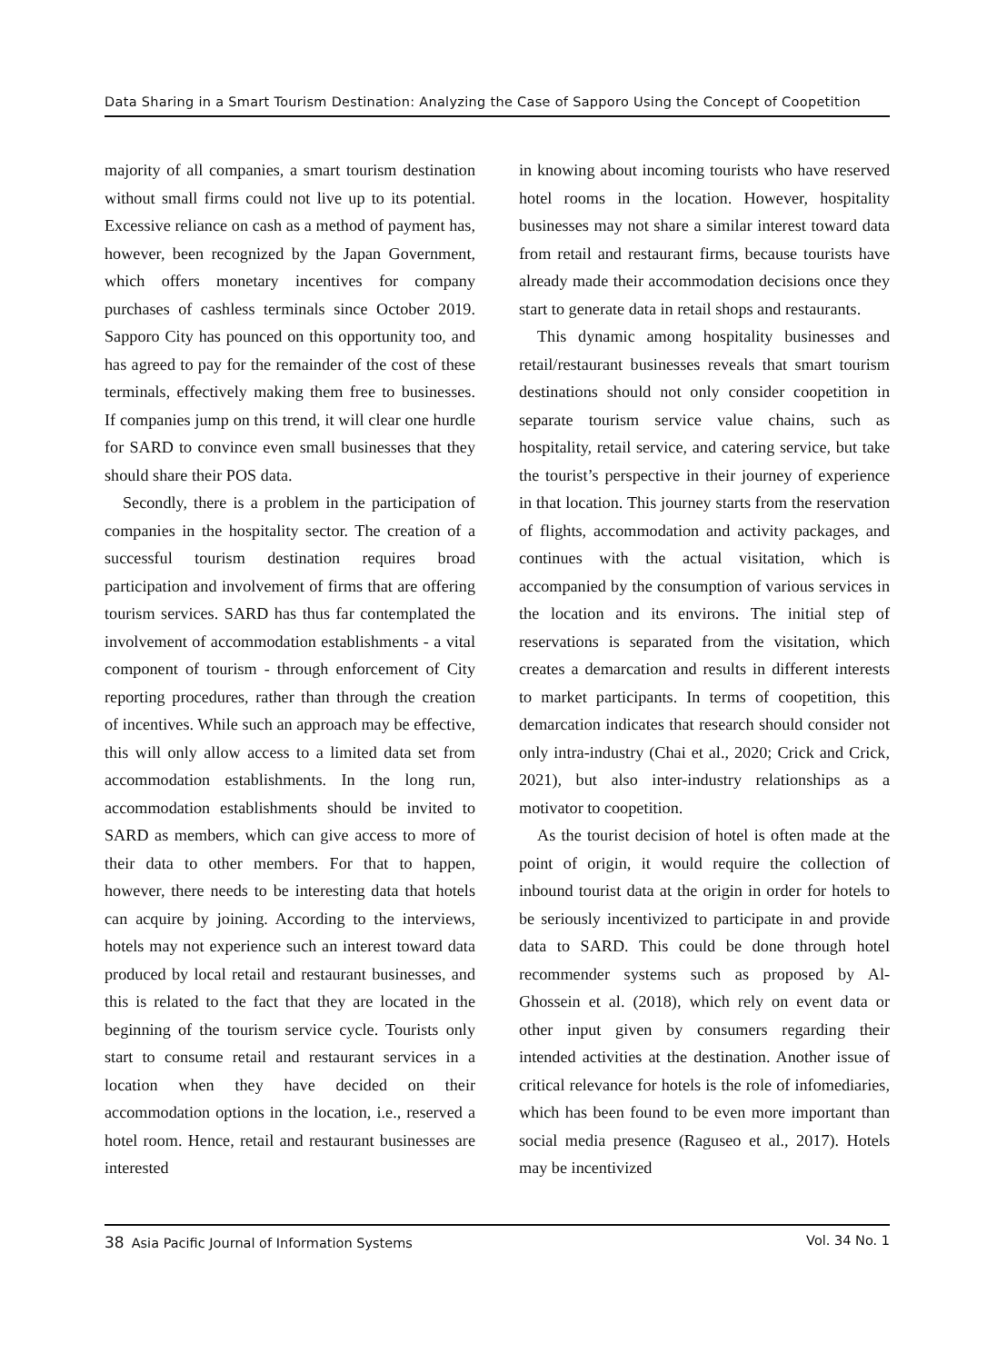Data Sharing in a Smart Tourism Destination: Analyzing the Case of Sapporo Using the Concept of Coopetition
majority of all companies, a smart tourism destination without small firms could not live up to its potential. Excessive reliance on cash as a method of payment has, however, been recognized by the Japan Government, which offers monetary incentives for company purchases of cashless terminals since October 2019. Sapporo City has pounced on this opportunity too, and has agreed to pay for the remainder of the cost of these terminals, effectively making them free to businesses. If companies jump on this trend, it will clear one hurdle for SARD to convince even small businesses that they should share their POS data.
Secondly, there is a problem in the participation of companies in the hospitality sector. The creation of a successful tourism destination requires broad participation and involvement of firms that are offering tourism services. SARD has thus far contemplated the involvement of accommodation establishments - a vital component of tourism - through enforcement of City reporting procedures, rather than through the creation of incentives. While such an approach may be effective, this will only allow access to a limited data set from accommodation establishments. In the long run, accommodation establishments should be invited to SARD as members, which can give access to more of their data to other members. For that to happen, however, there needs to be interesting data that hotels can acquire by joining. According to the interviews, hotels may not experience such an interest toward data produced by local retail and restaurant businesses, and this is related to the fact that they are located in the beginning of the tourism service cycle. Tourists only start to consume retail and restaurant services in a location when they have decided on their accommodation options in the location, i.e., reserved a hotel room. Hence, retail and restaurant businesses are interested
in knowing about incoming tourists who have reserved hotel rooms in the location. However, hospitality businesses may not share a similar interest toward data from retail and restaurant firms, because tourists have already made their accommodation decisions once they start to generate data in retail shops and restaurants.
This dynamic among hospitality businesses and retail/restaurant businesses reveals that smart tourism destinations should not only consider coopetition in separate tourism service value chains, such as hospitality, retail service, and catering service, but take the tourist’s perspective in their journey of experience in that location. This journey starts from the reservation of flights, accommodation and activity packages, and continues with the actual visitation, which is accompanied by the consumption of various services in the location and its environs. The initial step of reservations is separated from the visitation, which creates a demarcation and results in different interests to market participants. In terms of coopetition, this demarcation indicates that research should consider not only intra-industry (Chai et al., 2020; Crick and Crick, 2021), but also inter-industry relationships as a motivator to coopetition.
As the tourist decision of hotel is often made at the point of origin, it would require the collection of inbound tourist data at the origin in order for hotels to be seriously incentivized to participate in and provide data to SARD. This could be done through hotel recommender systems such as proposed by Al-Ghossein et al. (2018), which rely on event data or other input given by consumers regarding their intended activities at the destination. Another issue of critical relevance for hotels is the role of infomediaries, which has been found to be even more important than social media presence (Raguseo et al., 2017). Hotels may be incentivized
38 Asia Pacific Journal of Information Systems Vol. 34 No. 1